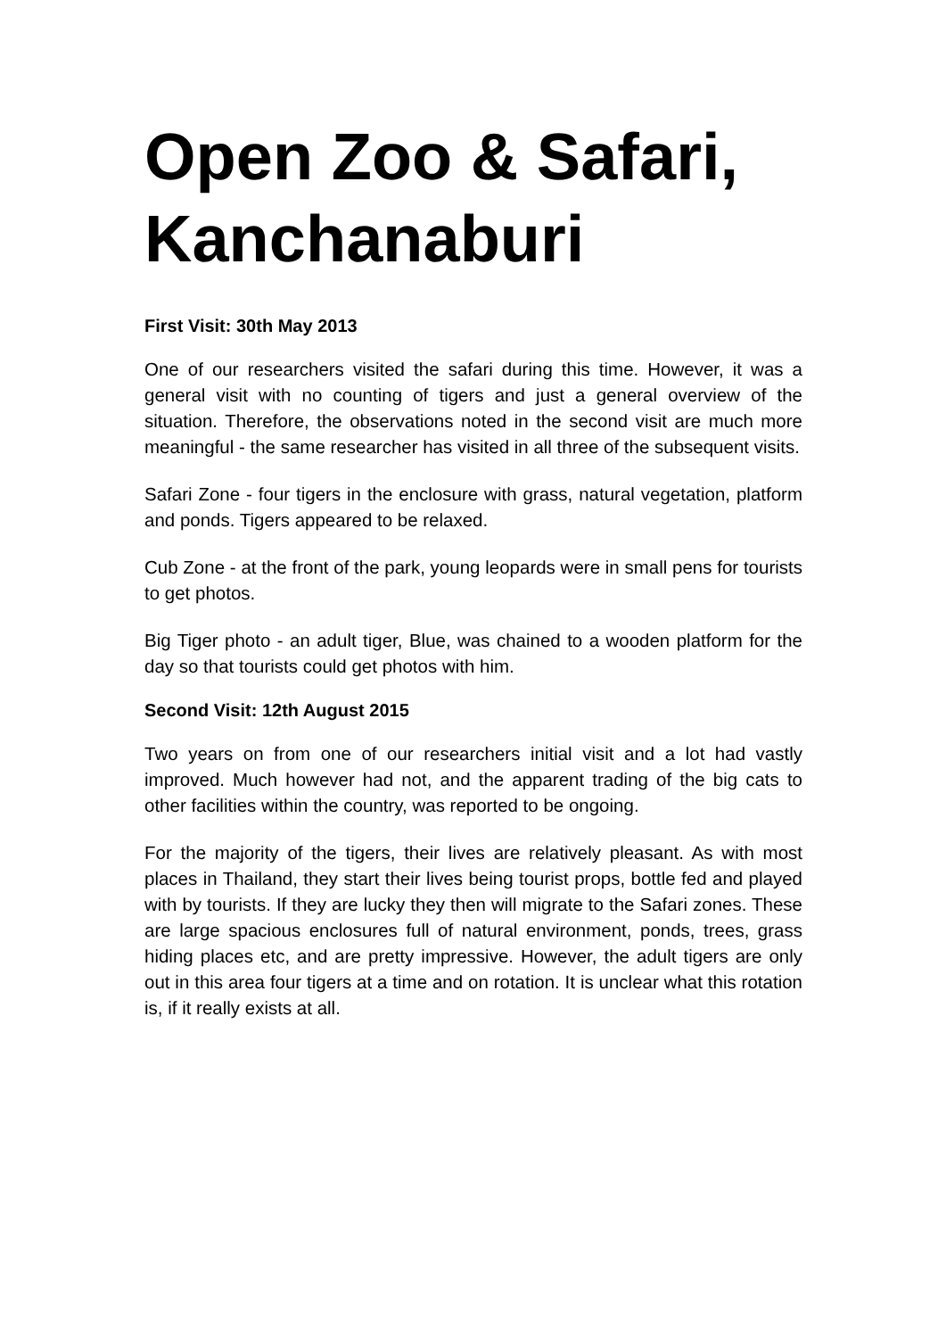Open Zoo & Safari, Kanchanaburi
First Visit: 30th May 2013
One of our researchers visited the safari during this time. However, it was a general visit with no counting of tigers and just a general overview of the situation. Therefore, the observations noted in the second visit are much more meaningful - the same researcher has visited in all three of the subsequent visits.
Safari Zone - four tigers in the enclosure with grass, natural vegetation, platform and ponds. Tigers appeared to be relaxed.
Cub Zone - at the front of the park, young leopards were in small pens for tourists to get photos.
Big Tiger photo - an adult tiger, Blue, was chained to a wooden platform for the day so that tourists could get photos with him.
Second Visit: 12th August 2015
Two years on from one of our researchers initial visit and a lot had vastly improved. Much however had not, and the apparent trading of the big cats to other facilities within the country, was reported to be ongoing.
For the majority of the tigers, their lives are relatively pleasant. As with most places in Thailand, they start their lives being tourist props, bottle fed and played with by tourists. If they are lucky they then will migrate to the Safari zones. These are large spacious enclosures full of natural environment, ponds, trees, grass hiding places etc, and are pretty impressive. However, the adult tigers are only out in this area four tigers at a time and on rotation. It is unclear what this rotation is, if it really exists at all.